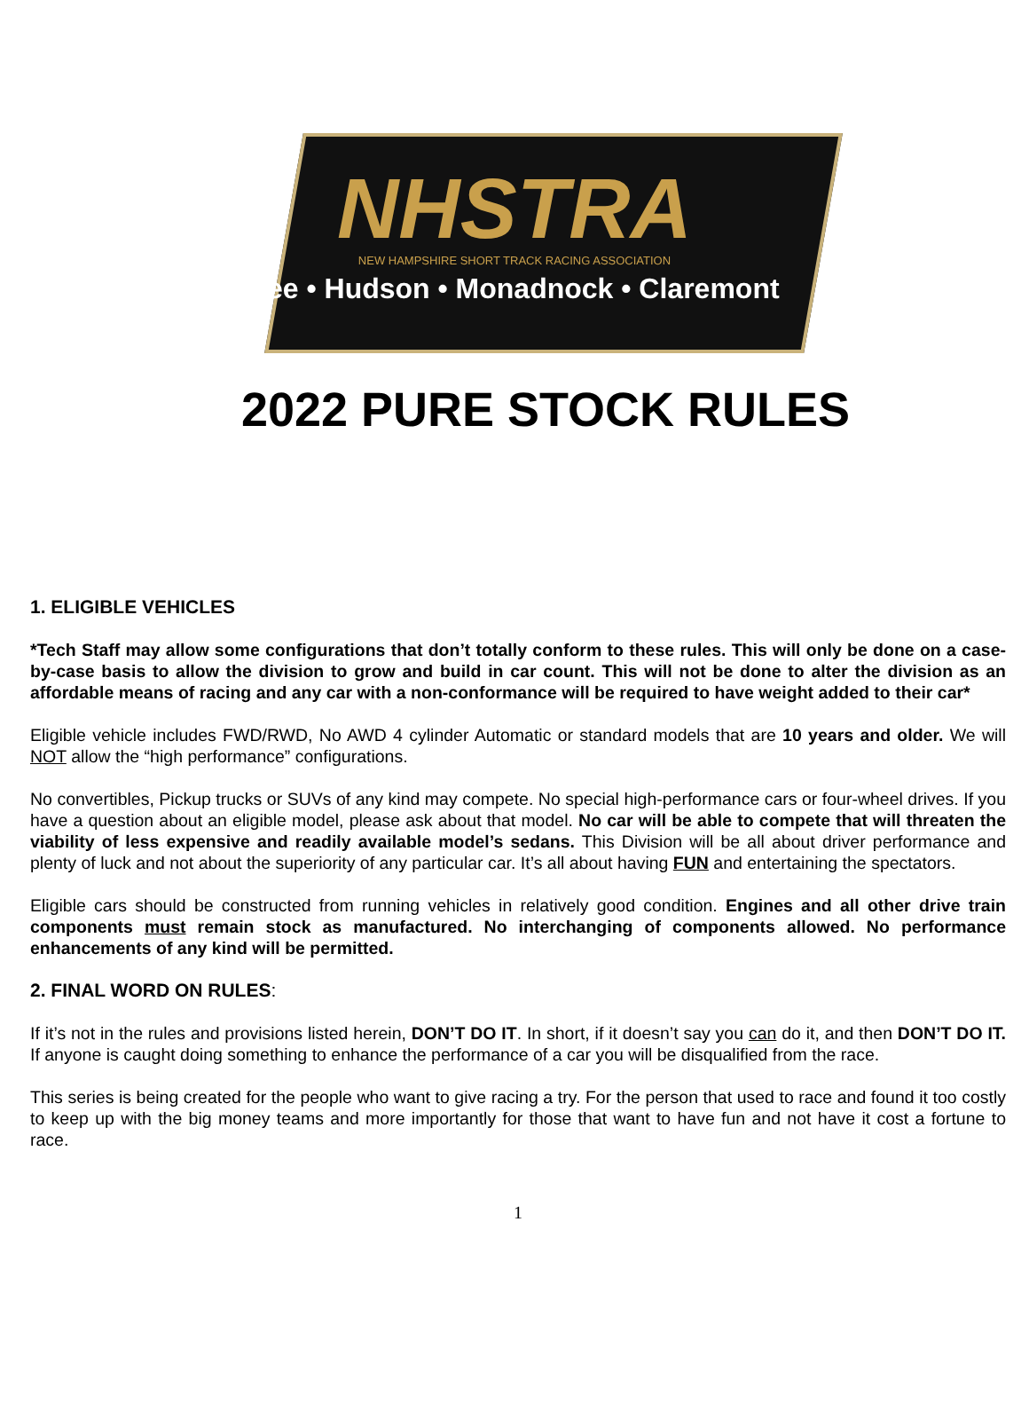NHSTRA
NEW HAMPSHIRE SHORT TRACK RACING ASSOCIATION
Lee • Hudson • Monadnock • Claremont
2022 PURE STOCK RULES
1. ELIGIBLE VEHICLES
*Tech Staff may allow some configurations that don’t totally conform to these rules. This will only be done on a case-by-case basis to allow the division to grow and build in car count. This will not be done to alter the division as an affordable means of racing and any car with a non-conformance will be required to have weight added to their car*
Eligible vehicle includes FWD/RWD, No AWD 4 cylinder Automatic or standard models that are 10 years and older. We will NOT allow the “high performance” configurations.
No convertibles, Pickup trucks or SUVs of any kind may compete. No special high-performance cars or four-wheel drives. If you have a question about an eligible model, please ask about that model. No car will be able to compete that will threaten the viability of less expensive and readily available model’s sedans. This Division will be all about driver performance and plenty of luck and not about the superiority of any particular car. It’s all about having FUN and entertaining the spectators.
Eligible cars should be constructed from running vehicles in relatively good condition. Engines and all other drive train components must remain stock as manufactured. No interchanging of components allowed. No performance enhancements of any kind will be permitted.
2. FINAL WORD ON RULES:
If it’s not in the rules and provisions listed herein, DON’T DO IT. In short, if it doesn’t say you can do it, and then DON’T DO IT. If anyone is caught doing something to enhance the performance of a car you will be disqualified from the race.
This series is being created for the people who want to give racing a try. For the person that used to race and found it too costly to keep up with the big money teams and more importantly for those that want to have fun and not have it cost a fortune to race.
1